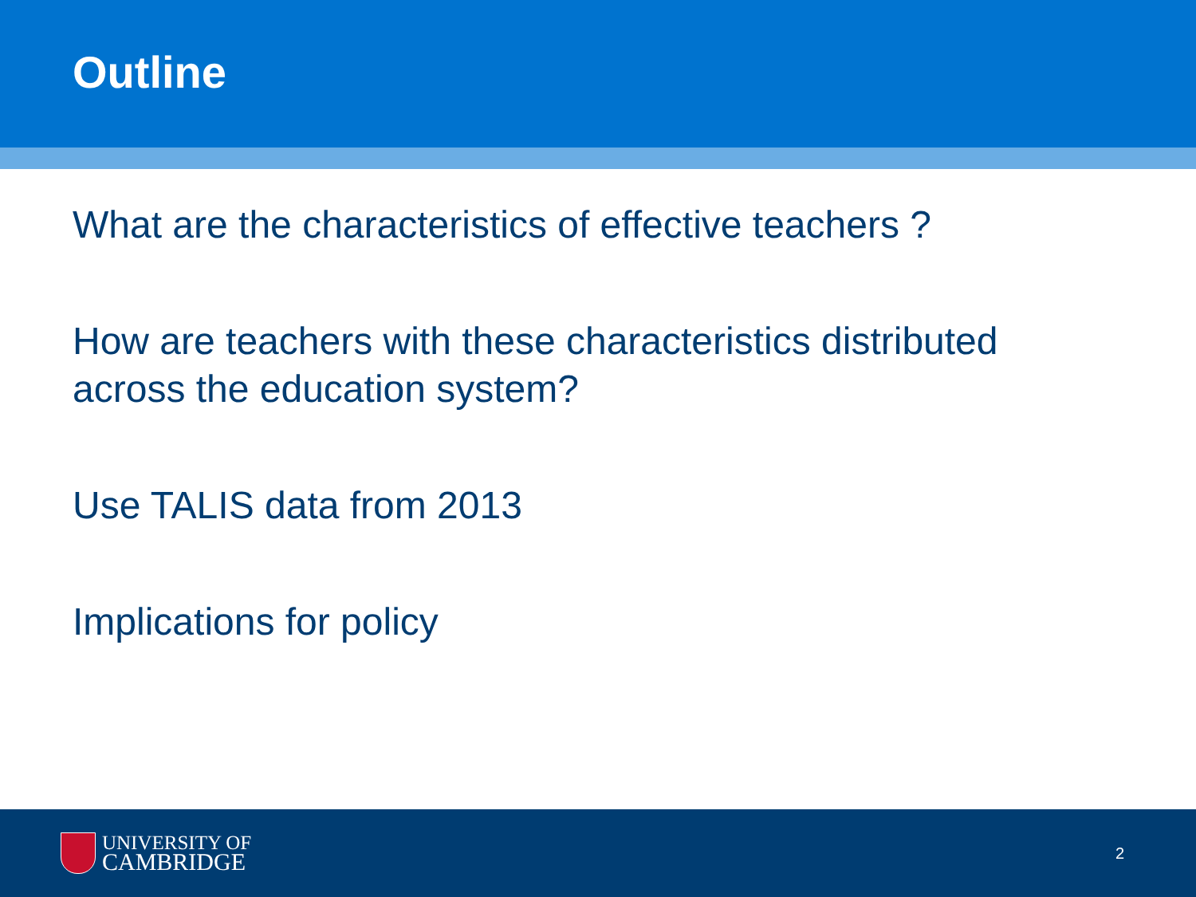Outline
What are the characteristics of effective teachers ?
How are teachers with these characteristics distributed
across the education system?
Use TALIS data from 2013
Implications for policy
UNIVERSITY OF
CAMBRIDGE
2